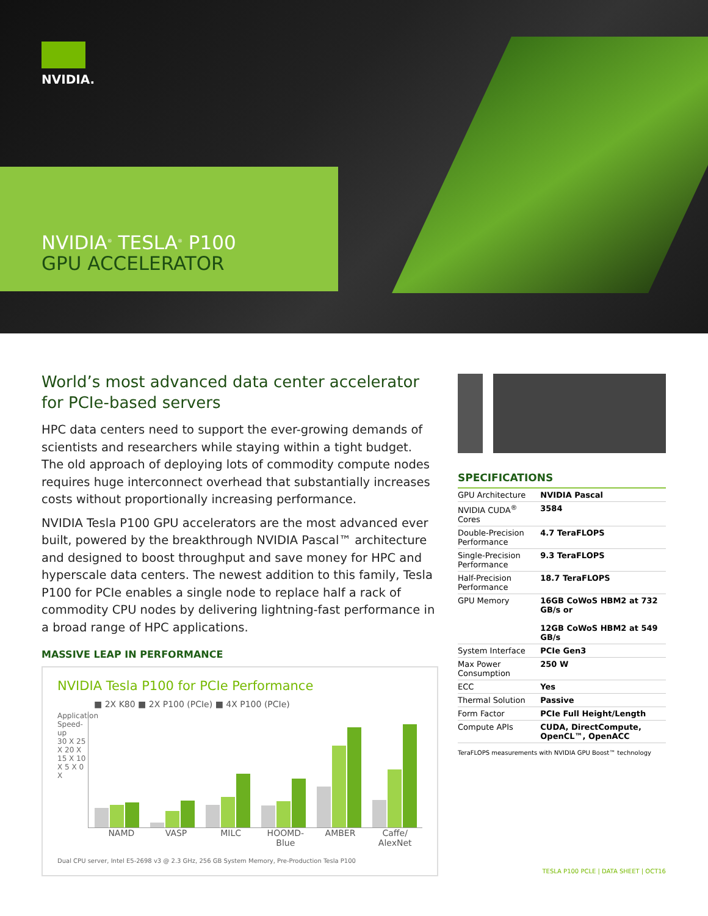NVIDIA.
NVIDIA<sup>®</sup> TESLA<sup>®</sup> P100
GPU ACCELERATOR
World’s most advanced data center accelerator for PCIe-based servers
HPC data centers need to support the ever-growing demands of scientists and researchers while staying within a tight budget. The old approach of deploying lots of commodity compute nodes requires huge interconnect overhead that substantially increases costs without proportionally increasing performance.
NVIDIA Tesla P100 GPU accelerators are the most advanced ever built, powered by the breakthrough NVIDIA Pascal™ architecture and designed to boost throughput and save money for HPC and hyperscale data centers. The newest addition to this family, Tesla P100 for PCIe enables a single node to replace half a rack of commodity CPU nodes by delivering lightning-fast performance in a broad range of HPC applications.
MASSIVE LEAP IN PERFORMANCE
NVIDIA Tesla P100 for PCIe Performance
■ 2X K80 ■ 2X P100 (PCIe) ■ 4X P100 (PCIe)
Application Speed-up
30 X 25 X 20 X 15 X 10 X 5 X 0 X
NAMD VASP MILC HOOMD-Blue AMBER Caffe/ AlexNet
Dual CPU server, Intel E5-2698 v3 @ 2.3 GHz, 256 GB System Memory, Pre-Production Tesla P100
SPECIFICATIONS
| GPU Architecture | NVIDIA Pascal |
| NVIDIA CUDA<sup>®</sup> Cores | 3584 |
| Double-Precision Performance | 4.7 TeraFLOPS |
| Single-Precision Performance | 9.3 TeraFLOPS |
| Half-Precision Performance | 18.7 TeraFLOPS |
| GPU Memory | 16GB CoWoS HBM2 at 732 GB/s or 12GB CoWoS HBM2 at 549 GB/s |
| System Interface | PCIe Gen3 |
| Max Power Consumption | 250 W |
| ECC | Yes |
| Thermal Solution | Passive |
| Form Factor | PCIe Full Height/Length |
| Compute APIs | CUDA, DirectCompute, OpenCL™, OpenACC |
TeraFLOPS measurements with NVIDIA GPU Boost™ technology
TESLA P100 PCLE | DATA SHEET | OCT16